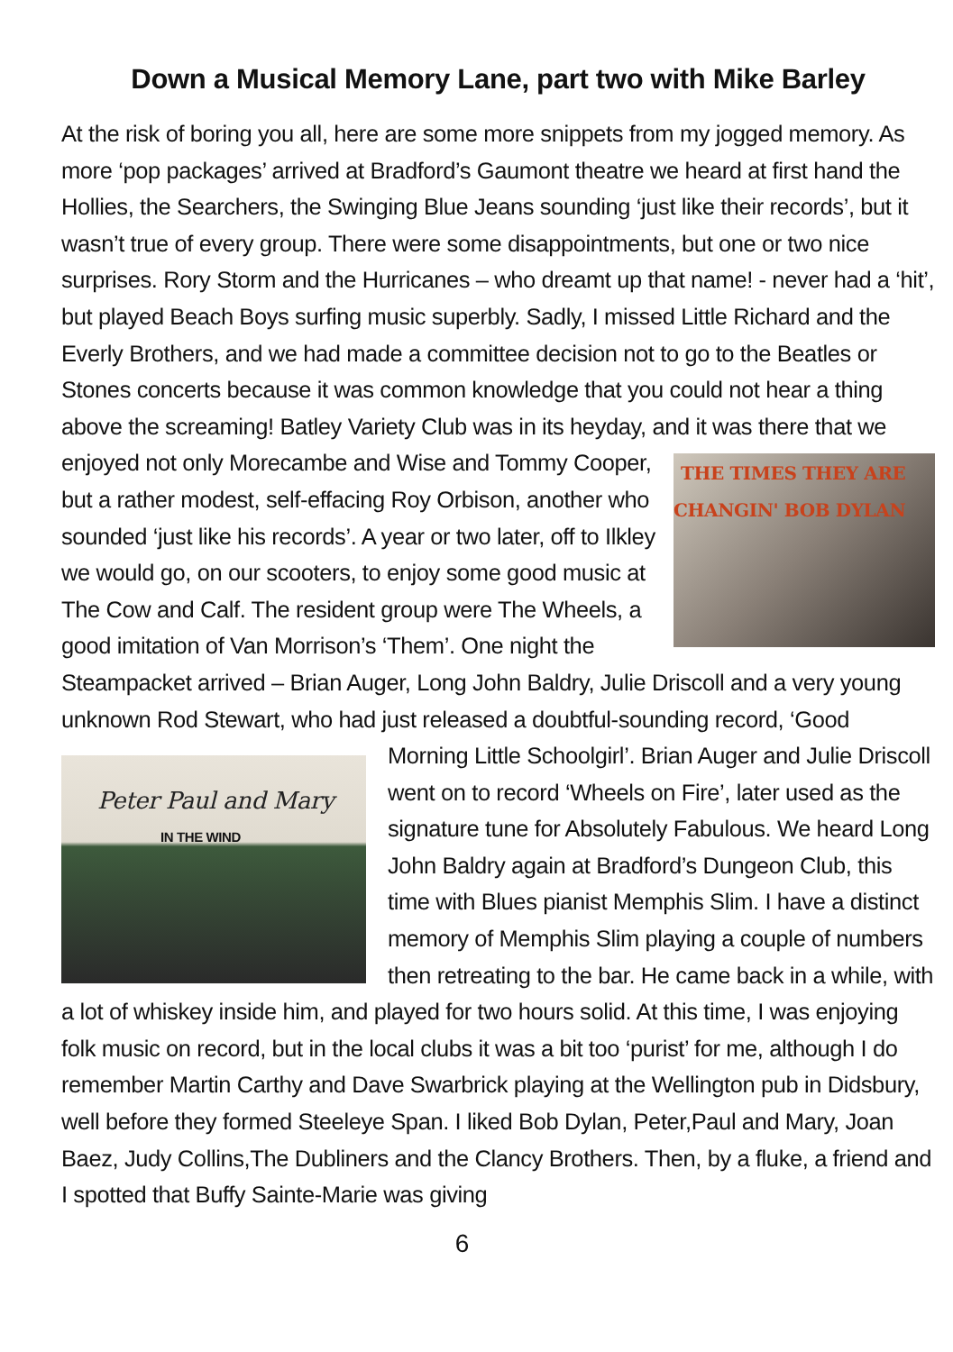Down a Musical Memory Lane, part two with Mike Barley
At the risk of boring you all, here are some more snippets from my jogged memory. As more ‘pop packages’ arrived at Bradford’s Gaumont theatre we heard at first hand the Hollies, the Searchers, the Swinging Blue Jeans sounding ‘just like their records’, but it wasn’t true of every group. There were some disappointments, but one or two nice surprises. Rory Storm and the Hurricanes – who dreamt up that name! - never had a ‘hit’, but played Beach Boys surfing music superbly. Sadly, I missed Little Richard and the Everly Brothers, and we had made a committee decision not to go to the Beatles or Stones concerts because it was common knowledge that you could not hear a thing above the screaming! Batley Variety Club was in its heyday, and it was there that we enjoyed not only Morecambe and THE TIMES THEY ARE CHANGIN' BOB DYLAN Wise and Tommy Cooper, but a rather modest, self-effacing Roy Orbison, another who sounded ‘just like his records’. A year or two later, off to Ilkley we would go, on our scooters, to enjoy some good music at The Cow and Calf. The resident group were The Wheels, a good imitation of Van Morrison’s ‘Them’. One night the Steampacket arrived – Brian Auger, Long John Baldry, Julie Driscoll and a very young unknown Rod Stewart, who had just released a doubtful-sounding record, Peter Paul and Mary
IN THE WIND ‘Good Morning Little Schoolgirl’. Brian Auger and Julie Driscoll went on to record ‘Wheels on Fire’, later used as the signature tune for Absolutely Fabulous. We heard Long John Baldry again at Bradford’s Dungeon Club, this time with Blues pianist Memphis Slim. I have a distinct memory of Memphis Slim playing a couple of numbers then retreating to the bar. He came back in a while, with a lot of whiskey inside him, and played for two hours solid. At this time, I was enjoying folk music on record, but in the local clubs it was a bit too ‘purist’ for me, although I do remember Martin Carthy and Dave Swarbrick playing at the Wellington pub in Didsbury, well before they formed Steeleye Span. I liked Bob Dylan, Peter,Paul and Mary, Joan Baez, Judy Collins,The Dubliners and the Clancy Brothers. Then, by a fluke, a friend and I spotted that Buffy Sainte-Marie was giving
6